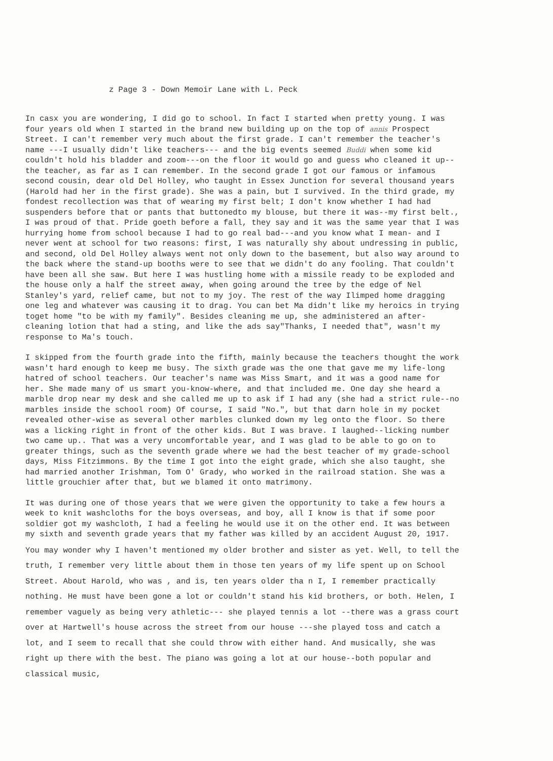z Page 3 - Down Memoir Lane with L. Peck
In casx you are wondering, I did go to school. In fact I started when pretty young. I was four years old when I started in the brand new building up on the top of annis Prospect Street. I can't remember very much about the first grade. I can't remember the teacher's name ---I usually didn't like teachers--- and the big events seemed Buddi when some kid couldn't hold his bladder and zoom---on the floor it would go and guess who cleaned it up--the teacher, as far as I can remember. In the second grade I got our famous or infamous second cousin, dear old Del Holley, who taught in Essex Junction for several thousand years (Harold had her in the first grade). She was a pain, but I survived. In the third grade, my fondest recollection was that of wearing my first belt; I don't know whether I had had suspenders before that or pants that buttonedto my blouse, but there it was--my first belt., I was proud of that. Pride goeth before a fall, they say and it was the same year that I was hurrying home from school because I had to go real bad---and you know what I mean- and I never went at school for two reasons: first, I was naturally shy about undressing in public, and second, old Del Holley always went not only down to the basement, but also way around to the back where the stand-up booths were to see that we didn't do any fooling. That couldn't have been all she saw. But here I was hustling home with a missile ready to be exploded and the house only a half the street away, when going around the tree by the edge of Nel Stanley's yard, relief came, but not to my joy. The rest of the way Ilimped home dragging one leg and whatever was causing it to drag. You can bet Ma didn't like my heroics in trying toget home "to be with my family". Besides cleaning me up, she administered an after-cleaning lotion that had a sting, and like the ads say"Thanks, I needed that", wasn't my response to Ma's touch.
I skipped from the fourth grade into the fifth, mainly because the teachers thought the work wasn't hard enough to keep me busy. The sixth grade was the one that gave me my life-long hatred of school teachers. Our teacher's name was Miss Smart, and it was a good name for her. She made many of us smart you-know-where, and that included me. One day she heard a marble drop near my desk and she called me up to ask if I had any (she had a strict rule--no marbles inside the school room) Of course, I said "No.", but that darn hole in my pocket revealed other-wise as several other marbles clunked down my leg onto the floor. So there was a licking right in front of the other kids. But I was brave. I laughed--licking number two came up.. That was a very uncomfortable year, and I was glad to be able to go on to greater things, such as the seventh grade where we had the best teacher of my grade-school days, Miss Fitzimmons. By the time I got into the eight grade, which she also taught, she had married another Irishman, Tom O' Grady, who worked in the railroad station. She was a little grouchier after that, but we blamed it onto matrimony.
It was during one of those years that we were given the opportunity to take a few hours a week to knit washcloths for the boys overseas, and boy, all I know is that if some poor soldier got my washcloth, I had a feeling he would use it on the other end. It was between my sixth and seventh grade years that my father was killed by an accident August 20, 1917.
You may wonder why I haven't mentioned my older brother and sister as yet. Well, to tell the truth, I remember very little about them in those ten years of my life spent up on School Street. About Harold, who was , and is, ten years older tha n I, I remember practically nothing. He must have been gone a lot or couldn't stand his kid brothers, or both. Helen, I remember vaguely as being very athletic--- she played tennis a lot --there was a grass court over at Hartwell's house across the street from our house ---she played toss and catch a lot, and I seem to recall that she could throw with either hand. And musically, she was right up there with the best. The piano was going a lot at our house--both popular and classical music,